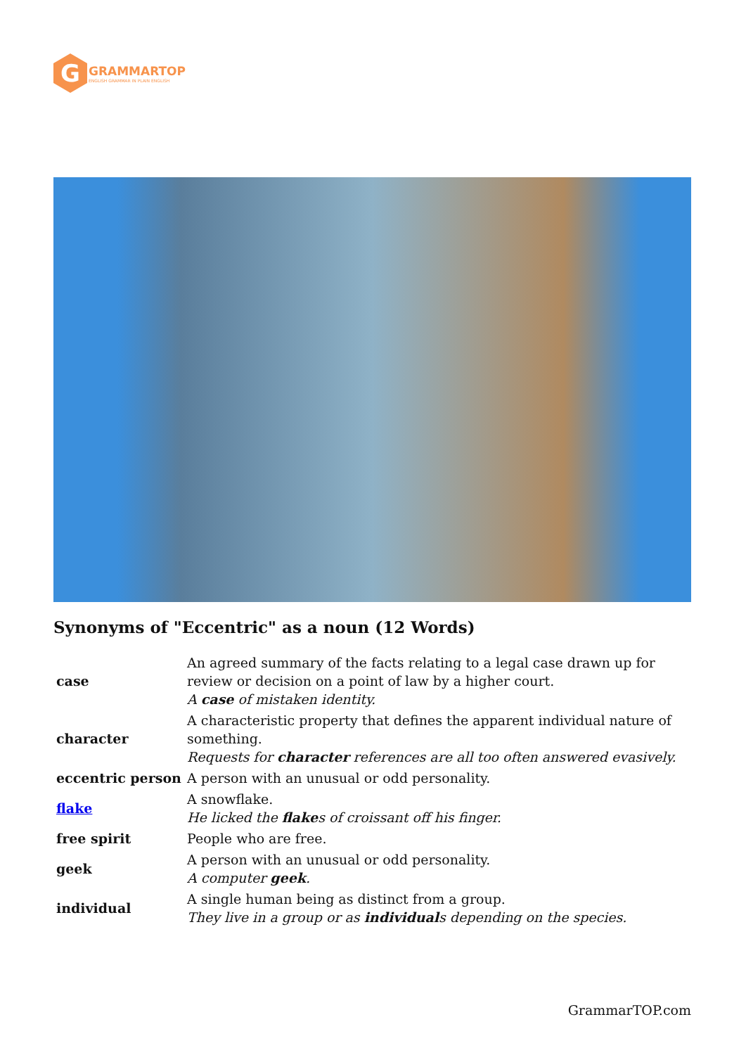G
GRAMMARTOP
ENGLISH GRAMMAR IN PLAIN ENGLISH
Synonyms of "Eccentric" as a noun (12 Words)
| case | An agreed summary of the facts relating to a legal case drawn up for review or decision on a point of law by a higher court. A case of mistaken identity. |
| character | A characteristic property that defines the apparent individual nature of something. Requests for character references are all too often answered evasively. |
| eccentric person | A person with an unusual or odd personality. |
| flake | A snowflake. He licked the flake s of croissant off his finger. |
| free spirit | People who are free. |
| geek | A person with an unusual or odd personality. A computer geek . |
| individual | A single human being as distinct from a group. They live in a group or as individual s depending on the species. |
GrammarTOP.com